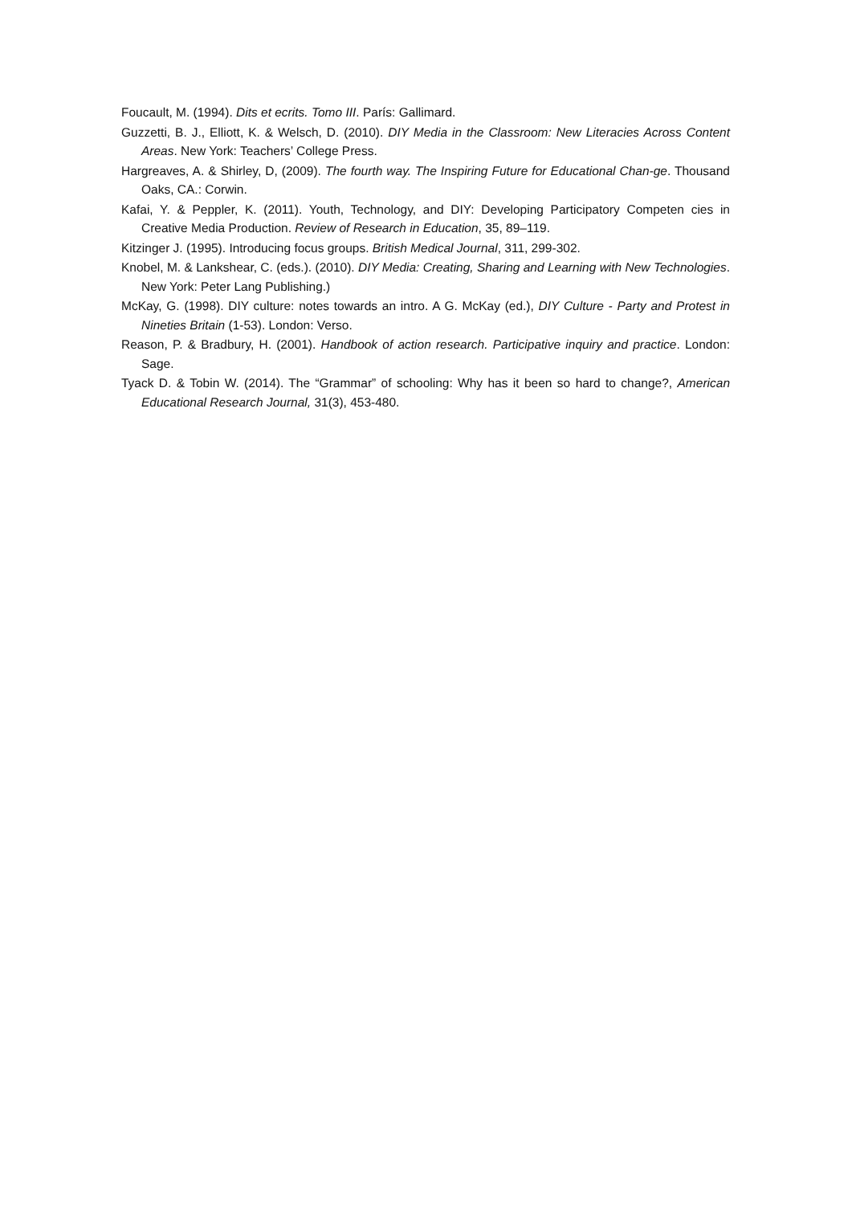Foucault, M. (1994). Dits et ecrits. Tomo III. París: Gallimard.
Guzzetti, B. J., Elliott, K. & Welsch, D. (2010). DIY Media in the Classroom: New Literacies Across Content Areas. New York: Teachers’ College Press.
Hargreaves, A. & Shirley, D, (2009). The fourth way. The Inspiring Future for Educational Chan-ge. Thousand Oaks, CA.: Corwin.
Kafai, Y. & Peppler, K. (2011). Youth, Technology, and DIY: Developing Participatory Competen cies in Creative Media Production. Review of Research in Education, 35, 89–119.
Kitzinger J. (1995). Introducing focus groups. British Medical Journal, 311, 299-302.
Knobel, M. & Lankshear, C. (eds.). (2010). DIY Media: Creating, Sharing and Learning with New Technologies. New York: Peter Lang Publishing.)
McKay, G. (1998). DIY culture: notes towards an intro. A G. McKay (ed.), DIY Culture - Party and Protest in Nineties Britain (1-53). London: Verso.
Reason, P. & Bradbury, H. (2001). Handbook of action research. Participative inquiry and practice. London: Sage.
Tyack D. & Tobin W. (2014). The “Grammar” of schooling: Why has it been so hard to change?, American Educational Research Journal, 31(3), 453-480.